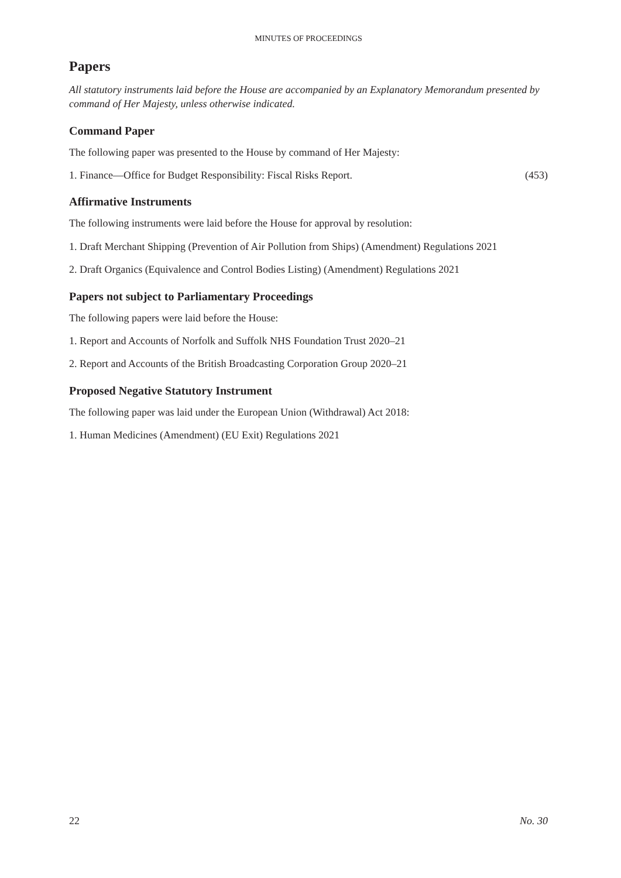MINUTES OF PROCEEDINGS
Papers
All statutory instruments laid before the House are accompanied by an Explanatory Memorandum presented by command of Her Majesty, unless otherwise indicated.
Command Paper
The following paper was presented to the House by command of Her Majesty:
1. Finance—Office for Budget Responsibility: Fiscal Risks Report. (453)
Affirmative Instruments
The following instruments were laid before the House for approval by resolution:
1. Draft Merchant Shipping (Prevention of Air Pollution from Ships) (Amendment) Regulations 2021
2. Draft Organics (Equivalence and Control Bodies Listing) (Amendment) Regulations 2021
Papers not subject to Parliamentary Proceedings
The following papers were laid before the House:
1. Report and Accounts of Norfolk and Suffolk NHS Foundation Trust 2020–21
2. Report and Accounts of the British Broadcasting Corporation Group 2020–21
Proposed Negative Statutory Instrument
The following paper was laid under the European Union (Withdrawal) Act 2018:
1. Human Medicines (Amendment) (EU Exit) Regulations 2021
22 No. 30